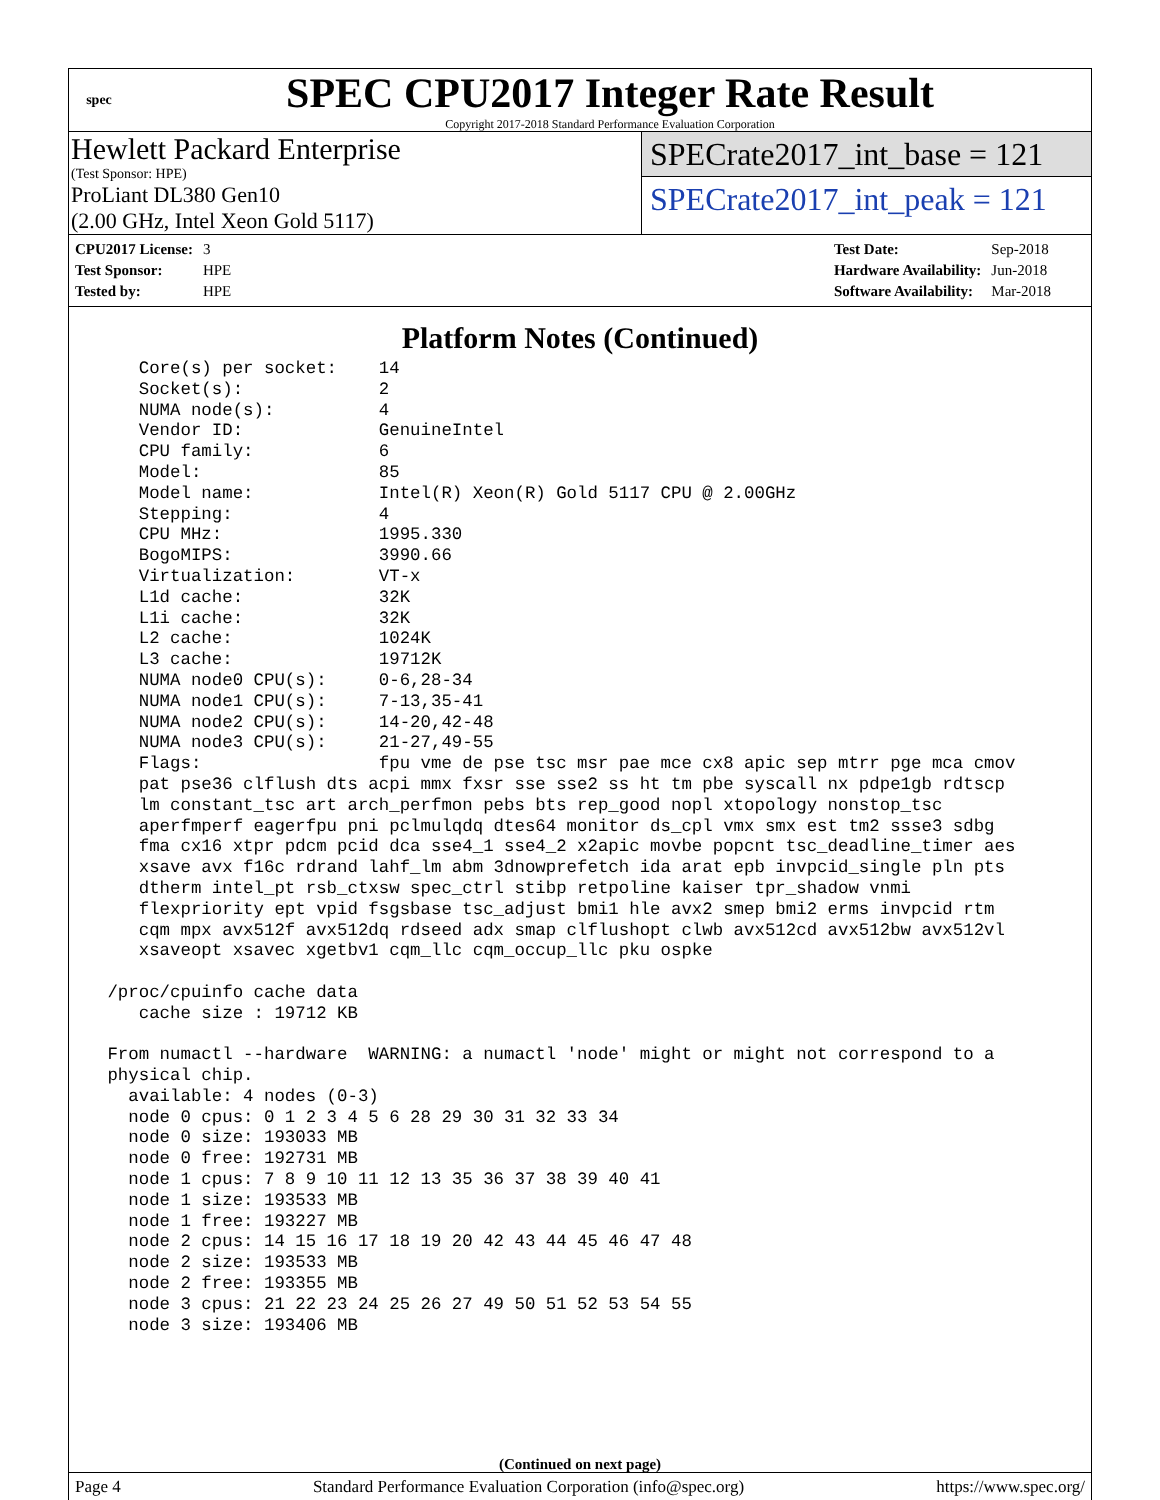spec
SPEC CPU2017 Integer Rate Result
Copyright 2017-2018 Standard Performance Evaluation Corporation
Hewlett Packard Enterprise
(Test Sponsor: HPE)
ProLiant DL380 Gen10
(2.00 GHz, Intel Xeon Gold 5117)
SPECrate2017_int_base = 121
SPECrate2017_int_peak = 121
| CPU2017 License: | 3 |
| Test Sponsor: | HPE |
| Tested by: | HPE |
| Test Date: | Sep-2018 |
| Hardware Availability: | Jun-2018 |
| Software Availability: | Mar-2018 |
Platform Notes (Continued)
    Core(s) per socket:    14
    Socket(s):             2
    NUMA node(s):          4
    Vendor ID:             GenuineIntel
    CPU family:            6
    Model:                 85
    Model name:            Intel(R) Xeon(R) Gold 5117 CPU @ 2.00GHz
    Stepping:              4
    CPU MHz:               1995.330
    BogoMIPS:              3990.66
    Virtualization:        VT-x
    L1d cache:             32K
    L1i cache:             32K
    L2 cache:              1024K
    L3 cache:              19712K
    NUMA node0 CPU(s):     0-6,28-34
    NUMA node1 CPU(s):     7-13,35-41
    NUMA node2 CPU(s):     14-20,42-48
    NUMA node3 CPU(s):     21-27,49-55
    Flags:                 fpu vme de pse tsc msr pae mce cx8 apic sep mtrr pge mca cmov
    pat pse36 clflush dts acpi mmx fxsr sse sse2 ss ht tm pbe syscall nx pdpe1gb rdtscp
    lm constant_tsc art arch_perfmon pebs bts rep_good nopl xtopology nonstop_tsc
    aperfmperf eagerfpu pni pclmulqdq dtes64 monitor ds_cpl vmx smx est tm2 ssse3 sdbg
    fma cx16 xtpr pdcm pcid dca sse4_1 sse4_2 x2apic movbe popcnt tsc_deadline_timer aes
    xsave avx f16c rdrand lahf_lm abm 3dnowprefetch ida arat epb invpcid_single pln pts
    dtherm intel_pt rsb_ctxsw spec_ctrl stibp retpoline kaiser tpr_shadow vnmi
    flexpriority ept vpid fsgsbase tsc_adjust bmi1 hle avx2 smep bmi2 erms invpcid rtm
    cqm mpx avx512f avx512dq rdseed adx smap clflushopt clwb avx512cd avx512bw avx512vl
    xsaveopt xsavec xgetbv1 cqm_llc cqm_occup_llc pku ospke

 /proc/cpuinfo cache data
    cache size : 19712 KB

 From numactl --hardware  WARNING: a numactl 'node' might or might not correspond to a
 physical chip.
   available: 4 nodes (0-3)
   node 0 cpus: 0 1 2 3 4 5 6 28 29 30 31 32 33 34
   node 0 size: 193033 MB
   node 0 free: 192731 MB
   node 1 cpus: 7 8 9 10 11 12 13 35 36 37 38 39 40 41
   node 1 size: 193533 MB
   node 1 free: 193227 MB
   node 2 cpus: 14 15 16 17 18 19 20 42 43 44 45 46 47 48
   node 2 size: 193533 MB
   node 2 free: 193355 MB
   node 3 cpus: 21 22 23 24 25 26 27 49 50 51 52 53 54 55
   node 3 size: 193406 MB
(Continued on next page)
Page 4 Standard Performance Evaluation Corporation (info@spec.org) https://www.spec.org/